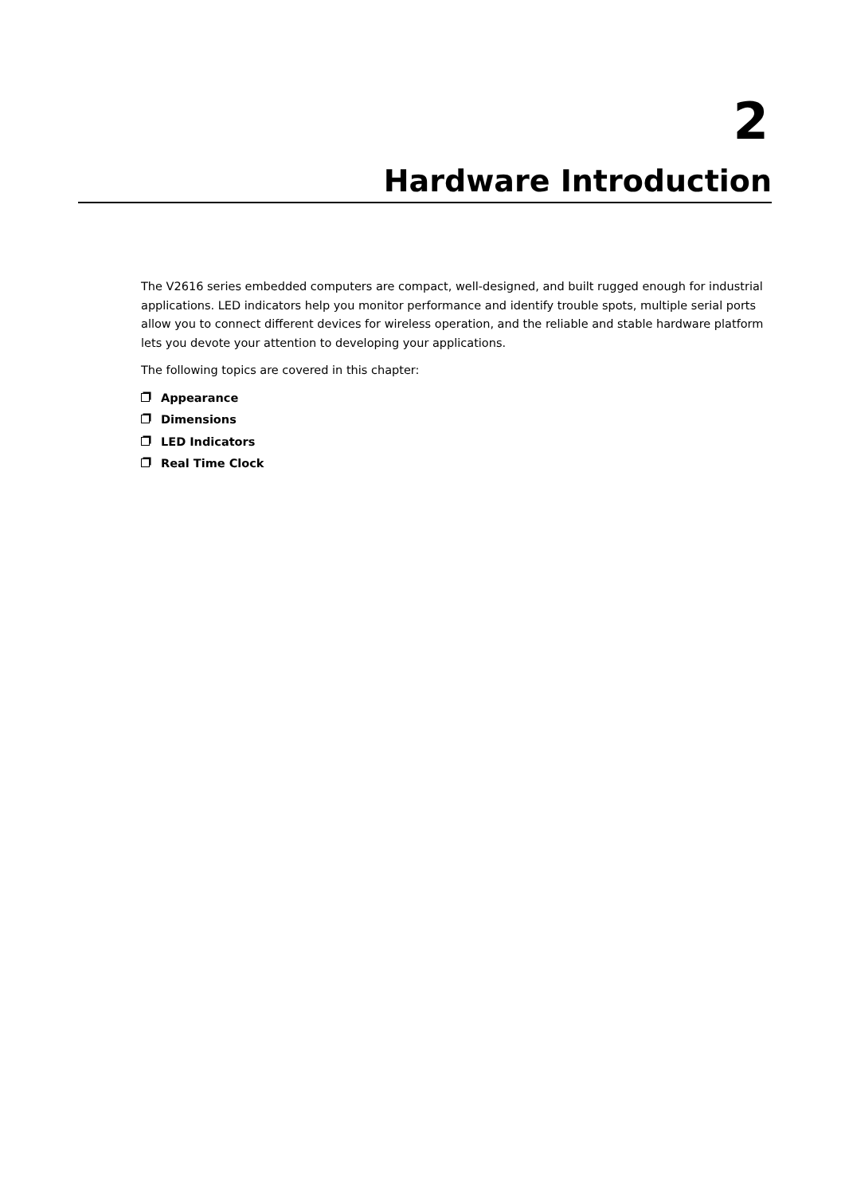2
Hardware Introduction
The V2616 series embedded computers are compact, well-designed, and built rugged enough for industrial applications. LED indicators help you monitor performance and identify trouble spots, multiple serial ports allow you to connect different devices for wireless operation, and the reliable and stable hardware platform lets you devote your attention to developing your applications.
The following topics are covered in this chapter:
Appearance
Dimensions
LED Indicators
Real Time Clock